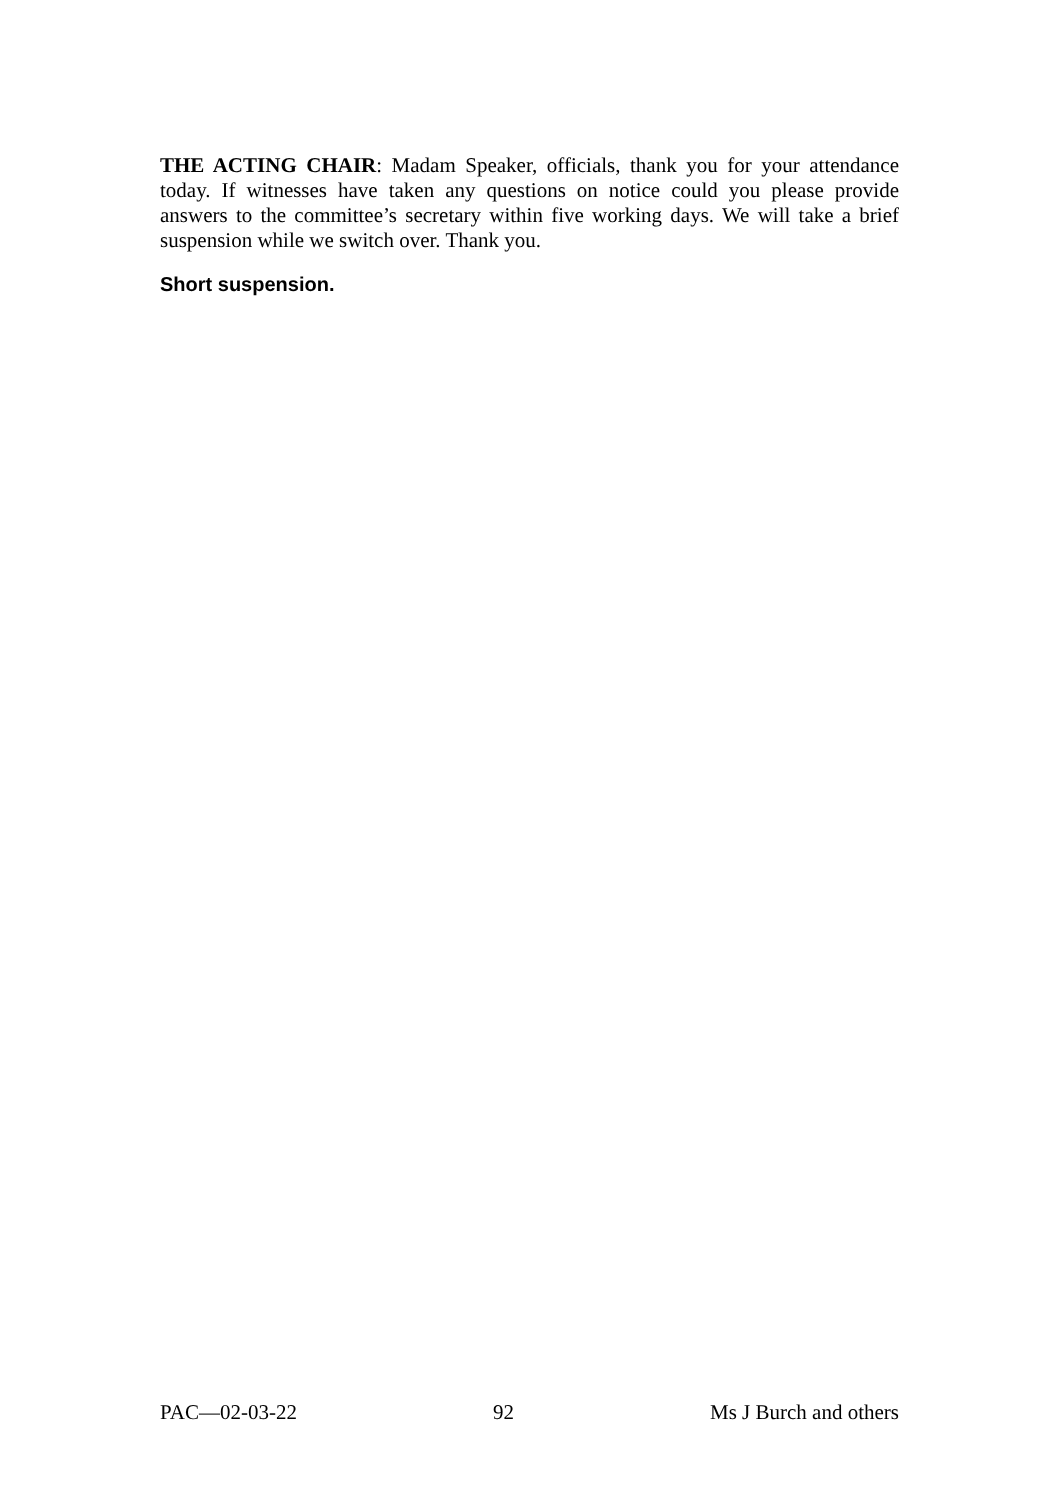THE ACTING CHAIR: Madam Speaker, officials, thank you for your attendance today. If witnesses have taken any questions on notice could you please provide answers to the committee’s secretary within five working days. We will take a brief suspension while we switch over. Thank you.
Short suspension.
PAC—02-03-22 92 Ms J Burch and others